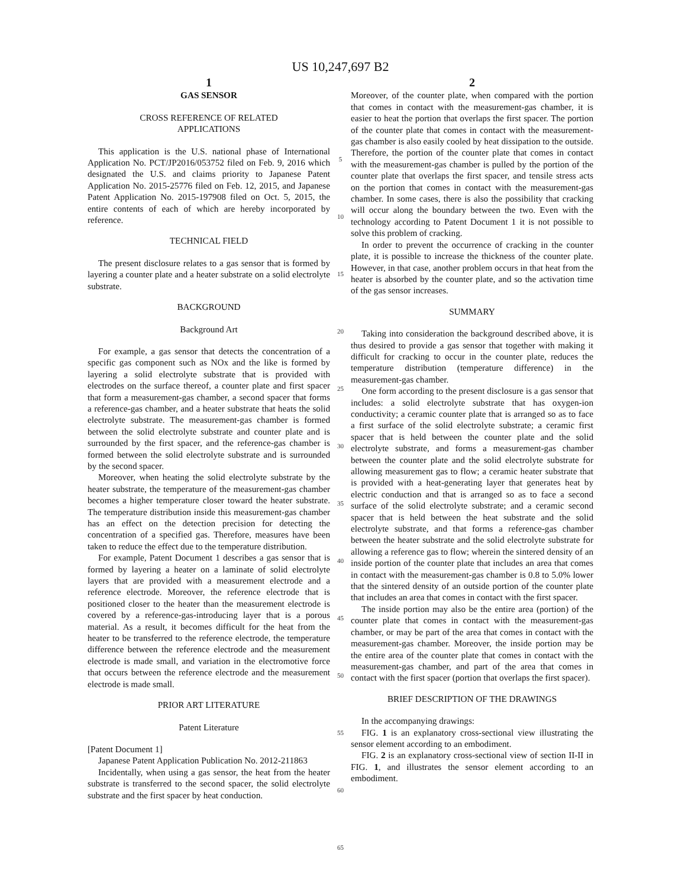US 10,247,697 B2
1
GAS SENSOR
CROSS REFERENCE OF RELATED
APPLICATIONS
This application is the U.S. national phase of International Application No. PCT/JP2016/053752 filed on Feb. 9, 2016 which designated the U.S. and claims priority to Japanese Patent Application No. 2015-25776 filed on Feb. 12, 2015, and Japanese Patent Application No. 2015-197908 filed on Oct. 5, 2015, the entire contents of each of which are hereby incorporated by reference.
TECHNICAL FIELD
The present disclosure relates to a gas sensor that is formed by layering a counter plate and a heater substrate on a solid electrolyte substrate.
BACKGROUND
Background Art
For example, a gas sensor that detects the concentration of a specific gas component such as NOx and the like is formed by layering a solid electrolyte substrate that is provided with electrodes on the surface thereof, a counter plate and first spacer that form a measurement-gas chamber, a second spacer that forms a reference-gas chamber, and a heater substrate that heats the solid electrolyte substrate. The measurement-gas chamber is formed between the solid electrolyte substrate and counter plate and is surrounded by the first spacer, and the reference-gas chamber is formed between the solid electrolyte substrate and is surrounded by the second spacer.
Moreover, when heating the solid electrolyte substrate by the heater substrate, the temperature of the measurement-gas chamber becomes a higher temperature closer toward the heater substrate. The temperature distribution inside this measurement-gas chamber has an effect on the detection precision for detecting the concentration of a specified gas. Therefore, measures have been taken to reduce the effect due to the temperature distribution.
For example, Patent Document 1 describes a gas sensor that is formed by layering a heater on a laminate of solid electrolyte layers that are provided with a measurement electrode and a reference electrode. Moreover, the reference electrode that is positioned closer to the heater than the measurement electrode is covered by a reference-gas-introducing layer that is a porous material. As a result, it becomes difficult for the heat from the heater to be transferred to the reference electrode, the temperature difference between the reference electrode and the measurement electrode is made small, and variation in the electromotive force that occurs between the reference electrode and the measurement electrode is made small.
PRIOR ART LITERATURE
Patent Literature
[Patent Document 1]
Japanese Patent Application Publication No. 2012-211863
Incidentally, when using a gas sensor, the heat from the heater substrate is transferred to the second spacer, the solid electrolyte substrate and the first spacer by heat conduction.
5
10
15
20
25
30
35
40
45
50
55
60
65
2
Moreover, of the counter plate, when compared with the portion that comes in contact with the measurement-gas chamber, it is easier to heat the portion that overlaps the first spacer. The portion of the counter plate that comes in contact with the measurement-gas chamber is also easily cooled by heat dissipation to the outside. Therefore, the portion of the counter plate that comes in contact with the measurement-gas chamber is pulled by the portion of the counter plate that overlaps the first spacer, and tensile stress acts on the portion that comes in contact with the measurement-gas chamber. In some cases, there is also the possibility that cracking will occur along the boundary between the two. Even with the technology according to Patent Document 1 it is not possible to solve this problem of cracking.
In order to prevent the occurrence of cracking in the counter plate, it is possible to increase the thickness of the counter plate. However, in that case, another problem occurs in that heat from the heater is absorbed by the counter plate, and so the activation time of the gas sensor increases.
SUMMARY
Taking into consideration the background described above, it is thus desired to provide a gas sensor that together with making it difficult for cracking to occur in the counter plate, reduces the temperature distribution (temperature difference) in the measurement-gas chamber.
One form according to the present disclosure is a gas sensor that includes: a solid electrolyte substrate that has oxygen-ion conductivity; a ceramic counter plate that is arranged so as to face a first surface of the solid electrolyte substrate; a ceramic first spacer that is held between the counter plate and the solid electrolyte substrate, and forms a measurement-gas chamber between the counter plate and the solid electrolyte substrate for allowing measurement gas to flow; a ceramic heater substrate that is provided with a heat-generating layer that generates heat by electric conduction and that is arranged so as to face a second surface of the solid electrolyte substrate; and a ceramic second spacer that is held between the heat substrate and the solid electrolyte substrate, and that forms a reference-gas chamber between the heater substrate and the solid electrolyte substrate for allowing a reference gas to flow; wherein the sintered density of an inside portion of the counter plate that includes an area that comes in contact with the measurement-gas chamber is 0.8 to 5.0% lower that the sintered density of an outside portion of the counter plate that includes an area that comes in contact with the first spacer.
The inside portion may also be the entire area (portion) of the counter plate that comes in contact with the measurement-gas chamber, or may be part of the area that comes in contact with the measurement-gas chamber. Moreover, the inside portion may be the entire area of the counter plate that comes in contact with the measurement-gas chamber, and part of the area that comes in contact with the first spacer (portion that overlaps the first spacer).
BRIEF DESCRIPTION OF THE DRAWINGS
In the accompanying drawings:
FIG. 1 is an explanatory cross-sectional view illustrating the sensor element according to an embodiment.
FIG. 2 is an explanatory cross-sectional view of section II-II in FIG. 1, and illustrates the sensor element according to an embodiment.